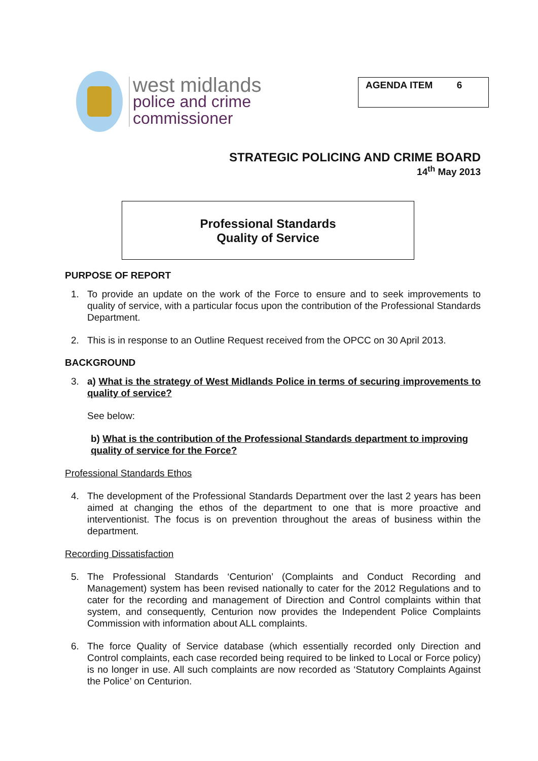west midlands
police and crime
commissioner
AGENDA ITEM 6
STRATEGIC POLICING AND CRIME BOARD
14<sup>th</sup> May 2013
Professional Standards
Quality of Service
PURPOSE OF REPORT
1. To provide an update on the work of the Force to ensure and to seek improvements to quality of service, with a particular focus upon the contribution of the Professional Standards Department.
2. This is in response to an Outline Request received from the OPCC on 30 April 2013.
BACKGROUND
3. a) What is the strategy of West Midlands Police in terms of securing improvements to quality of service?
See below:
b) What is the contribution of the Professional Standards department to improving quality of service for the Force?
Professional Standards Ethos
4. The development of the Professional Standards Department over the last 2 years has been aimed at changing the ethos of the department to one that is more proactive and interventionist. The focus is on prevention throughout the areas of business within the department.
Recording Dissatisfaction
5. The Professional Standards ‘Centurion’ (Complaints and Conduct Recording and Management) system has been revised nationally to cater for the 2012 Regulations and to cater for the recording and management of Direction and Control complaints within that system, and consequently, Centurion now provides the Independent Police Complaints Commission with information about ALL complaints.
6. The force Quality of Service database (which essentially recorded only Direction and Control complaints, each case recorded being required to be linked to Local or Force policy) is no longer in use. All such complaints are now recorded as ‘Statutory Complaints Against the Police’ on Centurion.